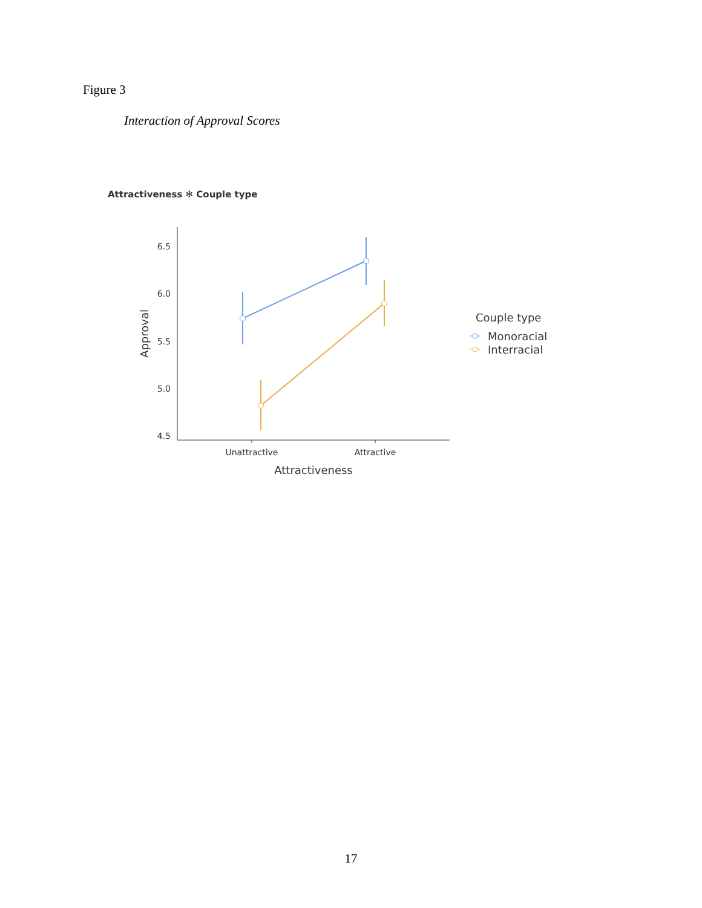Figure 3
Interaction of Approval Scores
Attractiveness ✻ Couple type
6.5
6.0
5.5
5.0
4.5
Unattractive
Attractive
Attractiveness
Approval
Couple type
Monoracial
Interracial
17